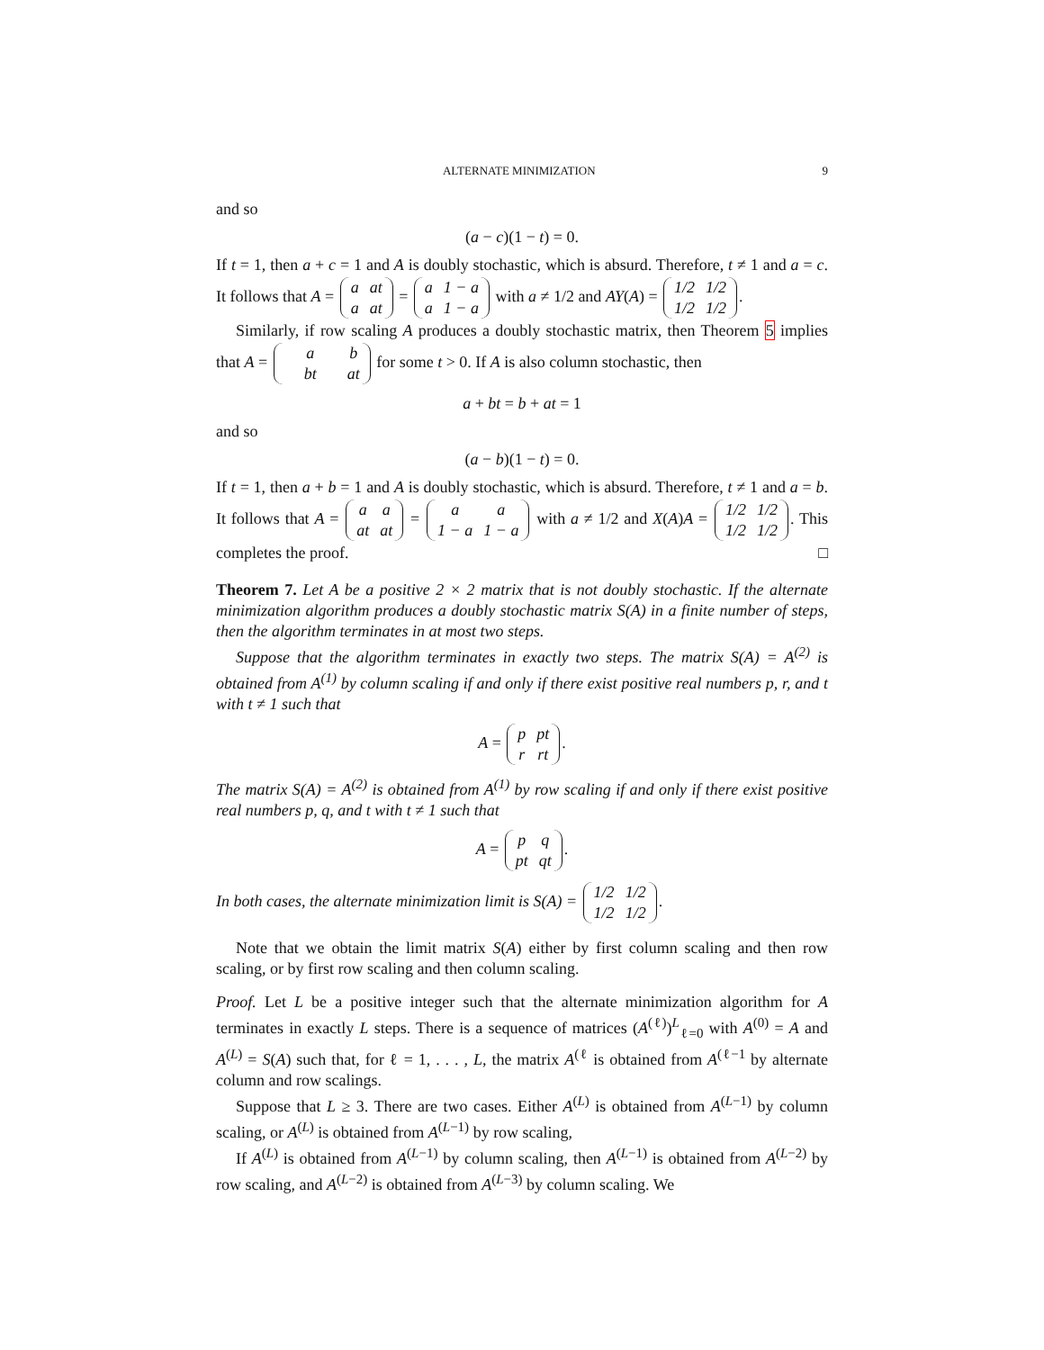ALTERNATE MINIMIZATION 9
and so
(a − c)(1 − t) = 0.
If t = 1, then a + c = 1 and A is doubly stochastic, which is absurd. Therefore, t ≠ 1 and a = c. It follows that A = a
at a
at = a
1 − a a
1 − a with a ≠ 1/2 and AY(A) = 1/2
1/2 1/2
1/2.
Similarly, if row scaling A produces a doubly stochastic matrix, then Theorem 5 implies that A = a
b bt
at for some t > 0. If A is also column stochastic, then
a + bt = b + at = 1
and so
(a − b)(1 − t) = 0.
If t = 1, then a + b = 1 and A is doubly stochastic, which is absurd. Therefore, t ≠ 1 and a = b. It follows that A = a
a at
at = a
a 1 − a
1 − a with a ≠ 1/2 and X(A)A = 1/2
1/2 1/2
1/2. This completes the proof. □
Theorem 7. Let A be a positive 2 × 2 matrix that is not doubly stochastic. If the alternate minimization algorithm produces a doubly stochastic matrix S(A) in a finite number of steps, then the algorithm terminates in at most two steps.
Suppose that the algorithm terminates in exactly two steps. The matrix S(A) = A<sup>(2)</sup> is obtained from A<sup>(1)</sup> by column scaling if and only if there exist positive real numbers p, r, and t with t ≠ 1 such that
A = p
pt r
rt.
The matrix S(A) = A<sup>(2)</sup> is obtained from A<sup>(1)</sup> by row scaling if and only if there exist positive real numbers p, q, and t with t ≠ 1 such that
A = p
q pt
qt.
In both cases, the alternate minimization limit is S(A) = 1/2
1/2 1/2
1/2.
Note that we obtain the limit matrix S(A) either by first column scaling and then row scaling, or by first row scaling and then column scaling.
Proof. Let L be a positive integer such that the alternate minimization algorithm for A terminates in exactly L steps. There is a sequence of matrices (A<sup>(ℓ)</sup>)<sup>L</sup><sub>ℓ=0</sub> with A<sup>(0)</sup> = A and A<sup>(L)</sup> = S(A) such that, for ℓ = 1, . . . , L, the matrix A<sup>(ℓ</sup> is obtained from A<sup>(ℓ−1</sup> by alternate column and row scalings.
Suppose that L ≥ 3. There are two cases. Either A<sup>(L)</sup> is obtained from A<sup>(L−1)</sup> by column scaling, or A<sup>(L)</sup> is obtained from A<sup>(L−1)</sup> by row scaling,
If A<sup>(L)</sup> is obtained from A<sup>(L−1)</sup> by column scaling, then A<sup>(L−1)</sup> is obtained from A<sup>(L−2)</sup> by row scaling, and A<sup>(L−2)</sup> is obtained from A<sup>(L−3)</sup> by column scaling. We